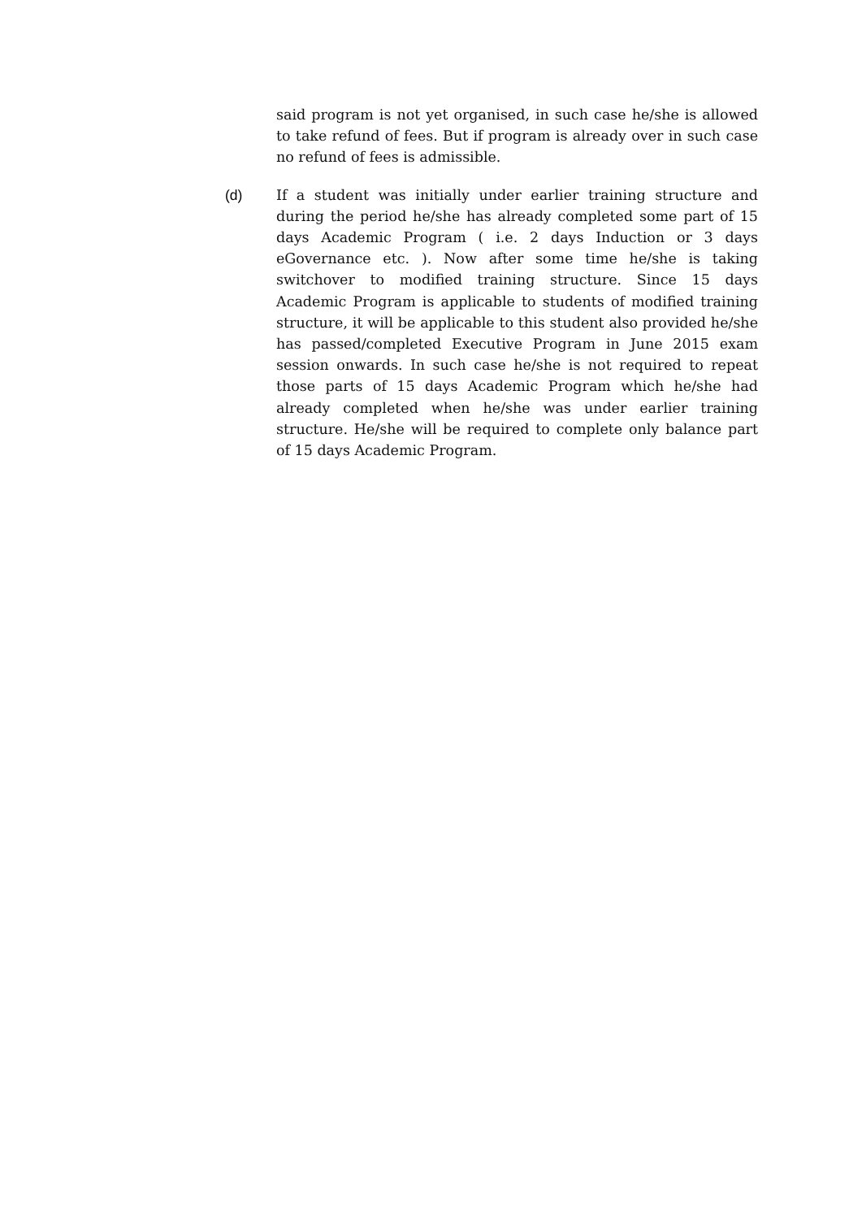said program is not yet organised, in such case he/she is allowed to take refund of fees. But if program is already over in such case no refund of fees is admissible.
(d) If a student was initially under earlier training structure and during the period he/she has already completed some part of 15 days Academic Program ( i.e. 2 days Induction or 3 days eGovernance etc. ). Now after some time he/she is taking switchover to modified training structure. Since 15 days Academic Program is applicable to students of modified training structure, it will be applicable to this student also provided he/she has passed/completed Executive Program in June 2015 exam session onwards. In such case he/she is not required to repeat those parts of 15 days Academic Program which he/she had already completed when he/she was under earlier training structure. He/she will be required to complete only balance part of 15 days Academic Program.